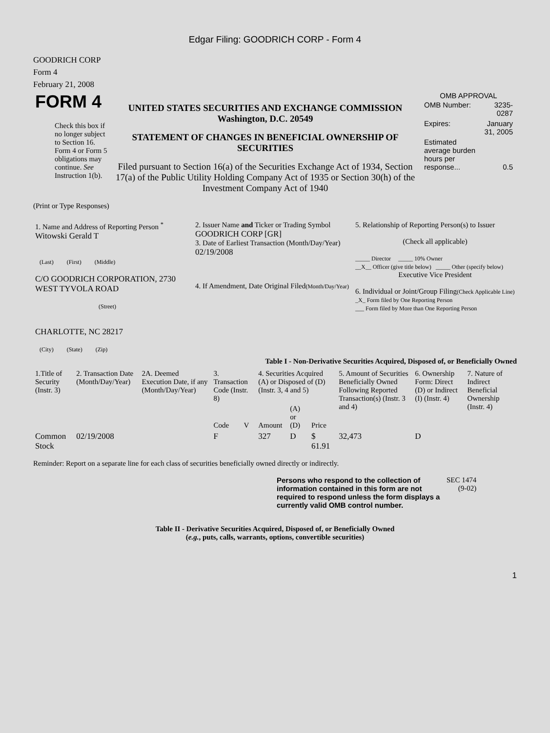Edgar Filing: GOODRICH CORP - Form 4
GOODRICH CORP
Form 4
February 21, 2008
| FORM 4 Check this box if no longer subject to Section 16. Form 4 or Form 5 obligations may continue. See Instruction 1(b). | UNITED STATES SECURITIES AND EXCHANGE COMMISSION Washington, D.C. 20549 STATEMENT OF CHANGES IN BENEFICIAL OWNERSHIP OF SECURITIES Filed pursuant to Section 16(a) of the Securities Exchange Act of 1934, Section 17(a) of the Public Utility Holding Company Act of 1935 or Section 30(h) of the Investment Company Act of 1940 | OMB APPROVAL / OMB Number: / 3235-0287 / / Expires: / January 31, 2005 / / Estimated average burden hours per response... / 0.5 / |
(Print or Type Responses)
| 1. Name and Address of Reporting Person <sup>*</sup> Witowski Gerald T (Last) (First) (Middle) C/O GOODRICH CORPORATION, 2730 WEST TYVOLA ROAD (Street) CHARLOTTE, NC 28217 (City) (State) (Zip) | 2. Issuer Name and Ticker or Trading Symbol GOODRICH CORP [GR] 3. Date of Earliest Transaction (Month/Day/Year) 02/19/2008 4. If Amendment, Date Original Filed (Month/Day/Year) | 5. Relationship of Reporting Person(s) to Issuer (Check all applicable) _____ Director _____ 10% Owner __X__ Officer (give title below) _____ Other (specify below) Executive Vice President 6. Individual or Joint/Group Filing (Check Applicable Line) _X_ Form filed by One Reporting Person ___ Form filed by More than One Reporting Person |
Table I - Non-Derivative Securities Acquired, Disposed of, or Beneficially Owned
| 1.Title of Security (Instr. 3) | 2. Transaction Date (Month/Day/Year) | 2A. Deemed Execution Date, if any (Month/Day/Year) | 3. Transaction Code (Instr. 8) | | 4. Securities Acquired (A) or Disposed of (D) (Instr. 3, 4 and 5) | | | 5. Amount of Securities Beneficially Owned Following Reported Transaction(s) (Instr. 3 and 4) | 6. Ownership Form: Direct (D) or Indirect (I) (Instr. 4) | 7. Nature of Indirect Beneficial Ownership (Instr. 4) |
| --- | --- | --- | --- | --- | --- | --- | --- | --- | --- | --- |
| | | | Code | V | Amount | (A) or (D) | Price | | | |
| Common Stock | 02/19/2008 | | F | | 327 | D | $ 61.91 | 32,473 | D | |
Reminder: Report on a separate line for each class of securities beneficially owned directly or indirectly.
| Persons who respond to the collection of information contained in this form are not required to respond unless the form displays a currently valid OMB control number. | SEC 1474 (9-02) |
Table II - Derivative Securities Acquired, Disposed of, or Beneficially Owned
(e.g., puts, calls, warrants, options, convertible securities)
1